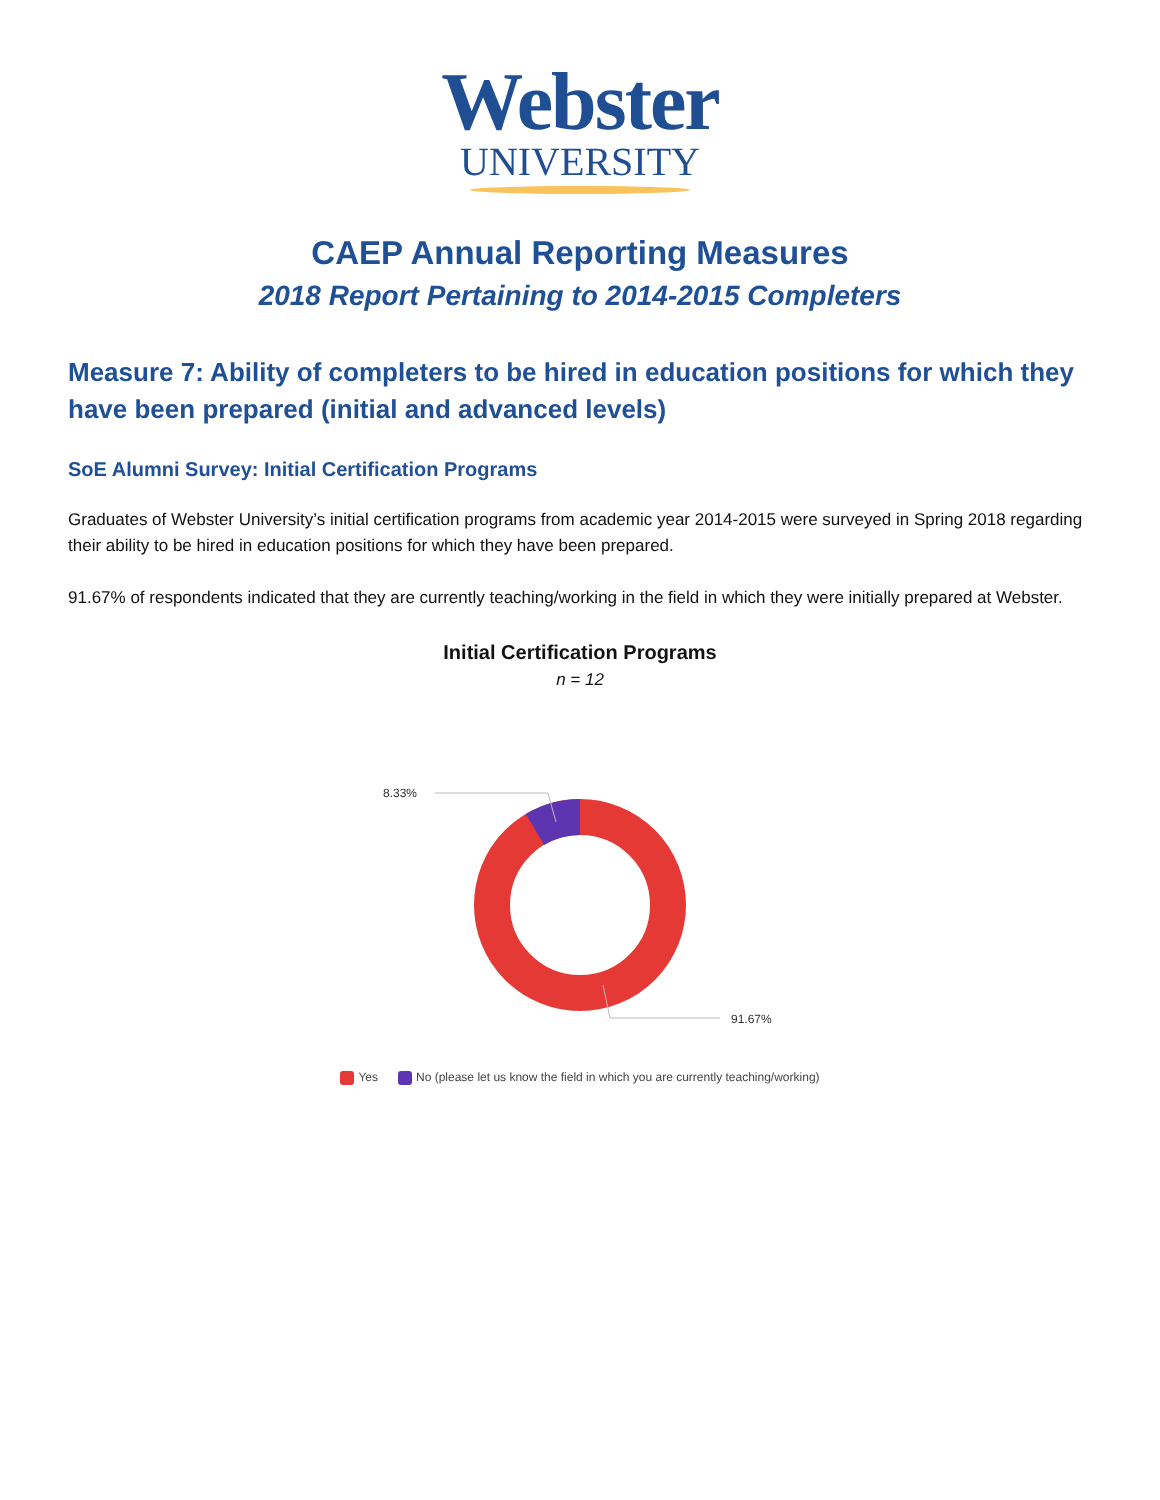Webster
UNIVERSITY
CAEP Annual Reporting Measures
2018 Report Pertaining to 2014-2015 Completers
Measure 7: Ability of completers to be hired in education positions for which they have been prepared (initial and advanced levels)
SoE Alumni Survey: Initial Certification Programs
Graduates of Webster University’s initial certification programs from academic year 2014-2015 were surveyed in Spring 2018 regarding their ability to be hired in education positions for which they have been prepared.
91.67% of respondents indicated that they are currently teaching/working in the field in which they were initially prepared at Webster.
Initial Certification Programs
n = 12
8.33%
91.67%
Yes No (please let us know the field in which you are currently teaching/working)